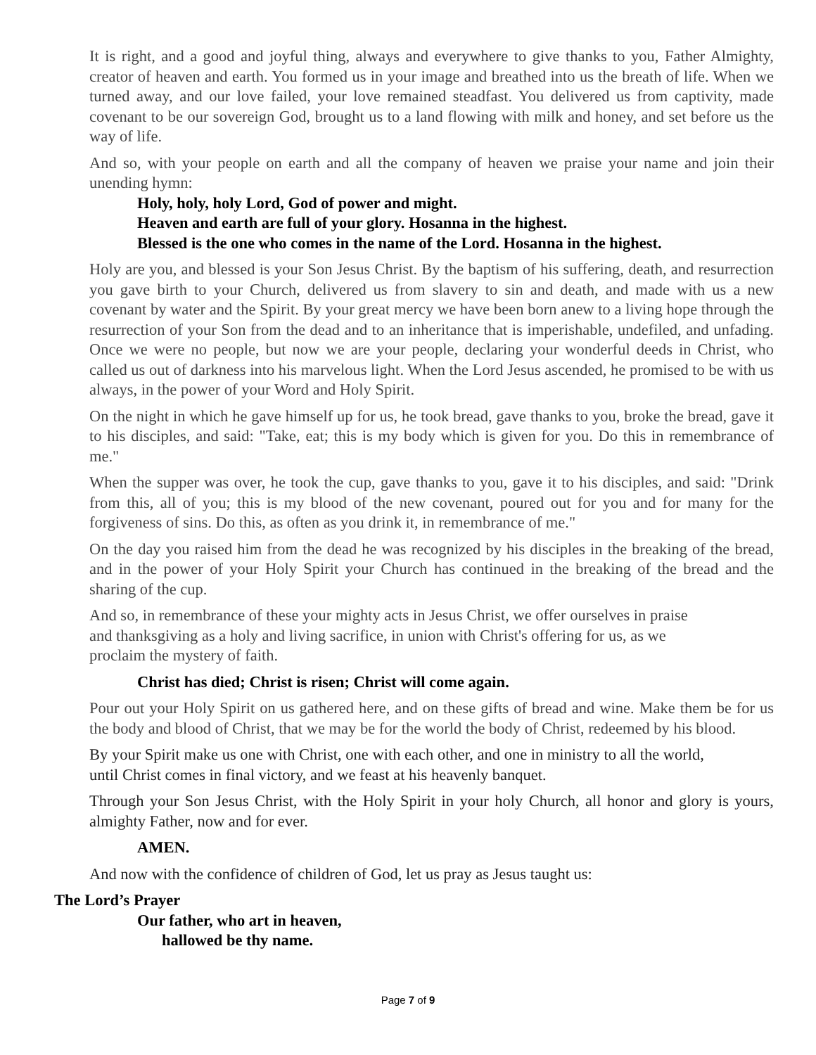It is right, and a good and joyful thing, always and everywhere to give thanks to you, Father Almighty, creator of heaven and earth. You formed us in your image and breathed into us the breath of life. When we turned away, and our love failed, your love remained steadfast. You delivered us from captivity, made covenant to be our sovereign God, brought us to a land flowing with milk and honey, and set before us the way of life.
And so, with your people on earth and all the company of heaven we praise your name and join their unending hymn:
Holy, holy, holy Lord, God of power and might.
Heaven and earth are full of your glory. Hosanna in the highest.
Blessed is the one who comes in the name of the Lord. Hosanna in the highest.
Holy are you, and blessed is your Son Jesus Christ. By the baptism of his suffering, death, and resurrection you gave birth to your Church, delivered us from slavery to sin and death, and made with us a new covenant by water and the Spirit. By your great mercy we have been born anew to a living hope through the resurrection of your Son from the dead and to an inheritance that is imperishable, undefiled, and unfading. Once we were no people, but now we are your people, declaring your wonderful deeds in Christ, who called us out of darkness into his marvelous light. When the Lord Jesus ascended, he promised to be with us always, in the power of your Word and Holy Spirit.
On the night in which he gave himself up for us, he took bread, gave thanks to you, broke the bread, gave it to his disciples, and said: "Take, eat; this is my body which is given for you. Do this in remembrance of me."
When the supper was over, he took the cup, gave thanks to you, gave it to his disciples, and said: "Drink from this, all of you; this is my blood of the new covenant, poured out for you and for many for the forgiveness of sins. Do this, as often as you drink it, in remembrance of me."
On the day you raised him from the dead he was recognized by his disciples in the breaking of the bread, and in the power of your Holy Spirit your Church has continued in the breaking of the bread and the sharing of the cup.
And so, in remembrance of these your mighty acts in Jesus Christ, we offer ourselves in praise
and thanksgiving as a holy and living sacrifice, in union with Christ's offering for us, as we
proclaim the mystery of faith.
Christ has died; Christ is risen; Christ will come again.
Pour out your Holy Spirit on us gathered here, and on these gifts of bread and wine. Make them be for us the body and blood of Christ, that we may be for the world the body of Christ, redeemed by his blood.
By your Spirit make us one with Christ, one with each other, and one in ministry to all the world,
until Christ comes in final victory, and we feast at his heavenly banquet.
Through your Son Jesus Christ, with the Holy Spirit in your holy Church, all honor and glory is yours, almighty Father, now and for ever.
AMEN.
And now with the confidence of children of God, let us pray as Jesus taught us:
The Lord’s Prayer
Our father, who art in heaven,
hallowed be thy name.
Page 7 of 9